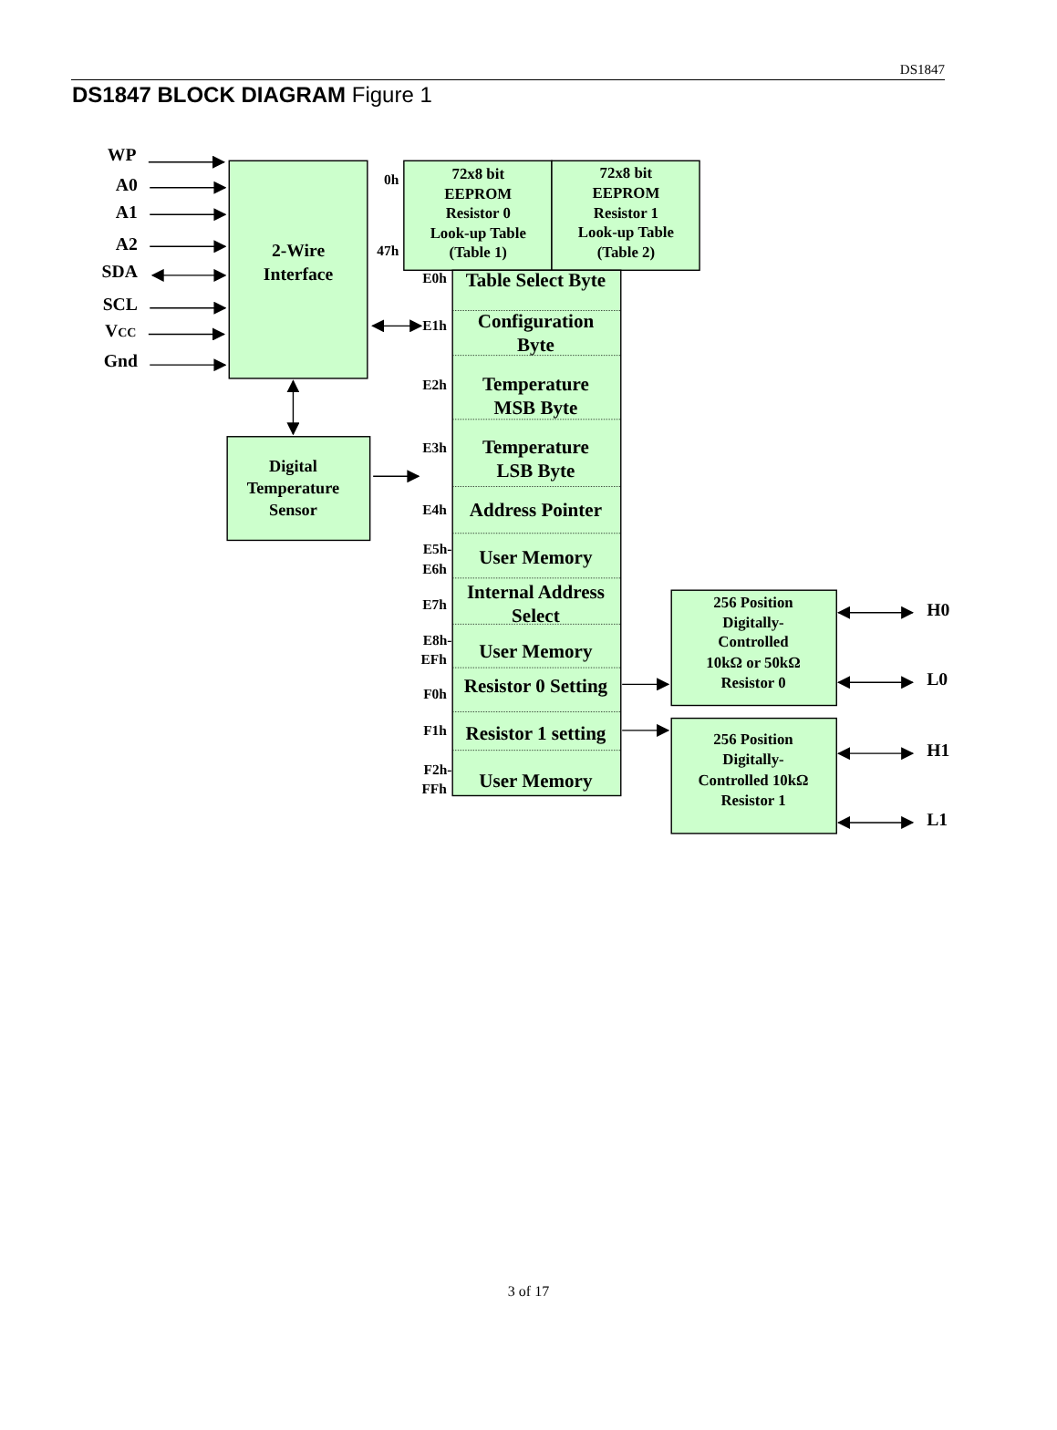DS1847
DS1847 BLOCK DIAGRAM Figure 1
WP
A0
A1
A2
SDA
SCL
VCC
Gnd
2-Wire
Interface
Digital
Temperature
Sensor
0h
47h
E0h
E1h
E2h
E3h
E4h
E5h-
E6h
E7h
E8h-
EFh
F0h
F1h
F2h-
FFh
72x8 bit
EEPROM
Resistor 0
Look-up Table
(Table 1)
72x8 bit
EEPROM
Resistor 1
Look-up Table
(Table 2)
Table Select Byte
Configuration
Byte
Temperature
MSB Byte
Temperature
LSB Byte
Address Pointer
User Memory
Internal Address
Select
User Memory
Resistor 0 Setting
Resistor 1 setting
User Memory
256 Position
Digitally-
Controlled
10kΩ or 50kΩ
Resistor 0
256 Position
Digitally-
Controlled 10kΩ
Resistor 1
H0
L0
H1
L1
3 of 17